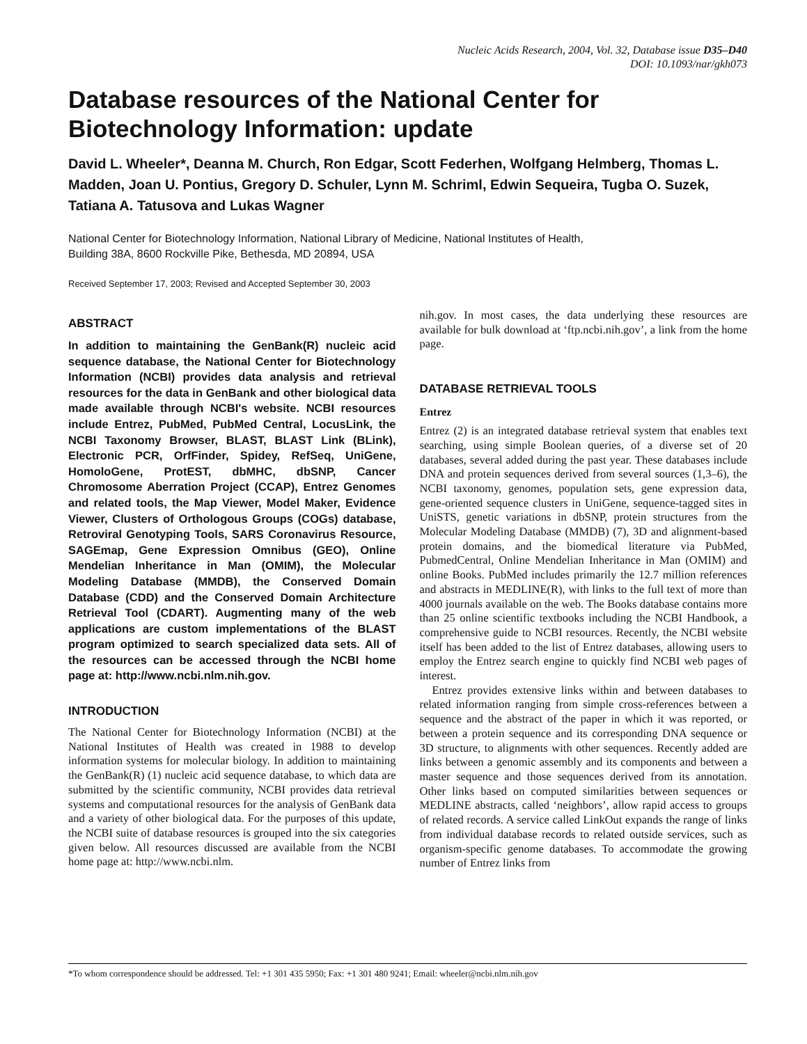Nucleic Acids Research, 2004, Vol. 32, Database issue D35–D40
DOI: 10.1093/nar/gkh073
Database resources of the National Center for Biotechnology Information: update
David L. Wheeler*, Deanna M. Church, Ron Edgar, Scott Federhen, Wolfgang Helmberg, Thomas L. Madden, Joan U. Pontius, Gregory D. Schuler, Lynn M. Schriml, Edwin Sequeira, Tugba O. Suzek, Tatiana A. Tatusova and Lukas Wagner
National Center for Biotechnology Information, National Library of Medicine, National Institutes of Health,
Building 38A, 8600 Rockville Pike, Bethesda, MD 20894, USA
Received September 17, 2003; Revised and Accepted September 30, 2003
ABSTRACT
In addition to maintaining the GenBank(R) nucleic acid sequence database, the National Center for Biotechnology Information (NCBI) provides data analysis and retrieval resources for the data in GenBank and other biological data made available through NCBI's website. NCBI resources include Entrez, PubMed, PubMed Central, LocusLink, the NCBI Taxonomy Browser, BLAST, BLAST Link (BLink), Electronic PCR, OrfFinder, Spidey, RefSeq, UniGene, HomoloGene, ProtEST, dbMHC, dbSNP, Cancer Chromosome Aberration Project (CCAP), Entrez Genomes and related tools, the Map Viewer, Model Maker, Evidence Viewer, Clusters of Orthologous Groups (COGs) database, Retroviral Genotyping Tools, SARS Coronavirus Resource, SAGEmap, Gene Expression Omnibus (GEO), Online Mendelian Inheritance in Man (OMIM), the Molecular Modeling Database (MMDB), the Conserved Domain Database (CDD) and the Conserved Domain Architecture Retrieval Tool (CDART). Augmenting many of the web applications are custom implementations of the BLAST program optimized to search specialized data sets. All of the resources can be accessed through the NCBI home page at: http://www.ncbi.nlm.nih.gov.
INTRODUCTION
The National Center for Biotechnology Information (NCBI) at the National Institutes of Health was created in 1988 to develop information systems for molecular biology. In addition to maintaining the GenBank(R) (1) nucleic acid sequence database, to which data are submitted by the scientific community, NCBI provides data retrieval systems and computational resources for the analysis of GenBank data and a variety of other biological data. For the purposes of this update, the NCBI suite of database resources is grouped into the six categories given below. All resources discussed are available from the NCBI home page at: http://www.ncbi.nlm.
nih.gov. In most cases, the data underlying these resources are available for bulk download at ‘ftp.ncbi.nih.gov’, a link from the home page.
DATABASE RETRIEVAL TOOLS
Entrez
Entrez (2) is an integrated database retrieval system that enables text searching, using simple Boolean queries, of a diverse set of 20 databases, several added during the past year. These databases include DNA and protein sequences derived from several sources (1,3–6), the NCBI taxonomy, genomes, population sets, gene expression data, gene-oriented sequence clusters in UniGene, sequence-tagged sites in UniSTS, genetic variations in dbSNP, protein structures from the Molecular Modeling Database (MMDB) (7), 3D and alignment-based protein domains, and the biomedical literature via PubMed, PubmedCentral, Online Mendelian Inheritance in Man (OMIM) and online Books. PubMed includes primarily the 12.7 million references and abstracts in MEDLINE(R), with links to the full text of more than 4000 journals available on the web. The Books database contains more than 25 online scientific textbooks including the NCBI Handbook, a comprehensive guide to NCBI resources. Recently, the NCBI website itself has been added to the list of Entrez databases, allowing users to employ the Entrez search engine to quickly find NCBI web pages of interest.
Entrez provides extensive links within and between databases to related information ranging from simple cross-references between a sequence and the abstract of the paper in which it was reported, or between a protein sequence and its corresponding DNA sequence or 3D structure, to alignments with other sequences. Recently added are links between a genomic assembly and its components and between a master sequence and those sequences derived from its annotation. Other links based on computed similarities between sequences or MEDLINE abstracts, called ‘neighbors’, allow rapid access to groups of related records. A service called LinkOut expands the range of links from individual database records to related outside services, such as organism-specific genome databases. To accommodate the growing number of Entrez links from
*To whom correspondence should be addressed. Tel: +1 301 435 5950; Fax: +1 301 480 9241; Email: wheeler@ncbi.nlm.nih.gov